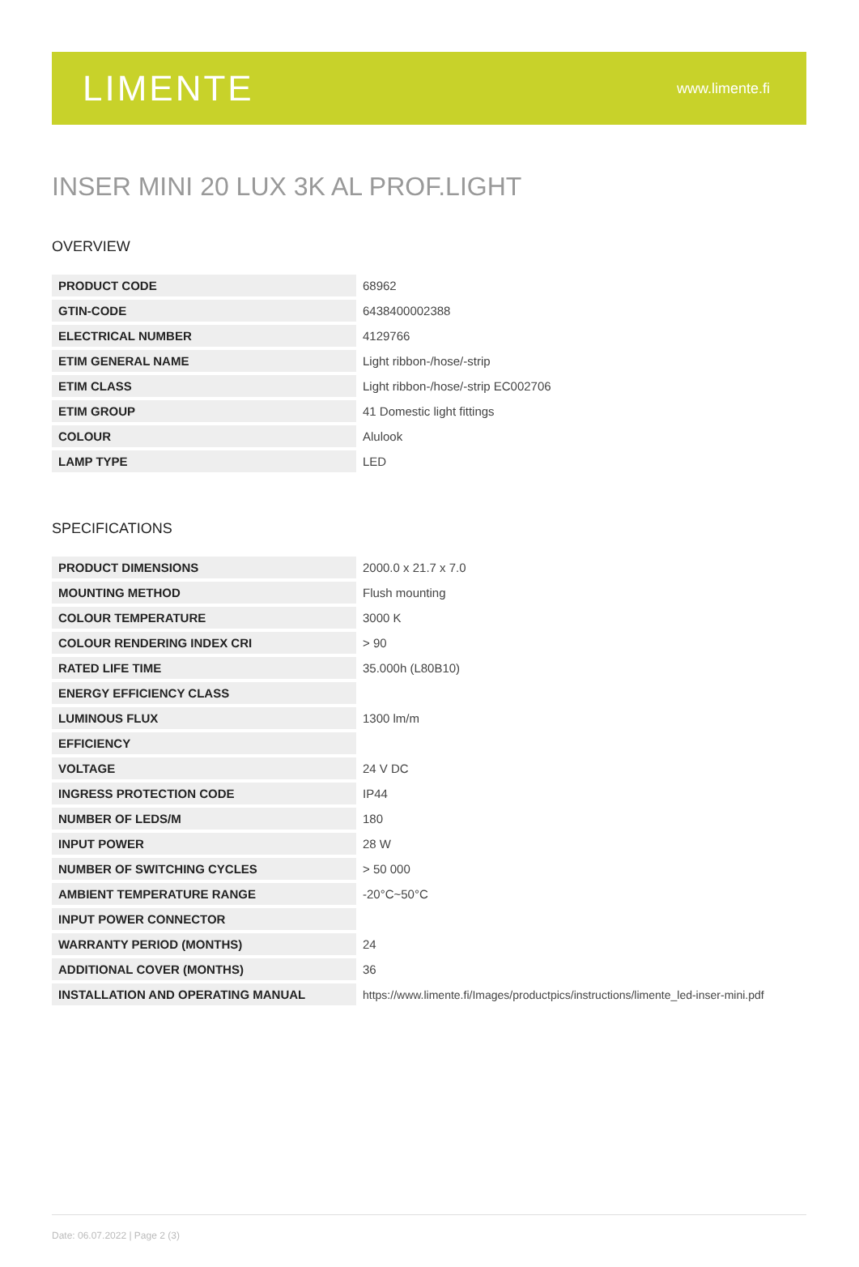LIMENTE
www.limente.fi
INSER MINI 20 LUX 3K AL PROF.LIGHT
OVERVIEW
| PRODUCT CODE | 68962 |
| GTIN-CODE | 6438400002388 |
| ELECTRICAL NUMBER | 4129766 |
| ETIM GENERAL NAME | Light ribbon-/hose/-strip |
| ETIM CLASS | Light ribbon-/hose/-strip EC002706 |
| ETIM GROUP | 41 Domestic light fittings |
| COLOUR | Alulook |
| LAMP TYPE | LED |
SPECIFICATIONS
| PRODUCT DIMENSIONS | 2000.0 x 21.7 x 7.0 |
| MOUNTING METHOD | Flush mounting |
| COLOUR TEMPERATURE | 3000 K |
| COLOUR RENDERING INDEX CRI | > 90 |
| RATED LIFE TIME | 35.000h (L80B10) |
| ENERGY EFFICIENCY CLASS | |
| LUMINOUS FLUX | 1300 lm/m |
| EFFICIENCY | |
| VOLTAGE | 24 V DC |
| INGRESS PROTECTION CODE | IP44 |
| NUMBER OF LEDS/M | 180 |
| INPUT POWER | 28 W |
| NUMBER OF SWITCHING CYCLES | > 50 000 |
| AMBIENT TEMPERATURE RANGE | -20°C~50°C |
| INPUT POWER CONNECTOR | |
| WARRANTY PERIOD (MONTHS) | 24 |
| ADDITIONAL COVER (MONTHS) | 36 |
| INSTALLATION AND OPERATING MANUAL | https://www.limente.fi/Images/productpics/instructions/limente_led-inser-mini.pdf |
Date: 06.07.2022 | Page 2 (3)